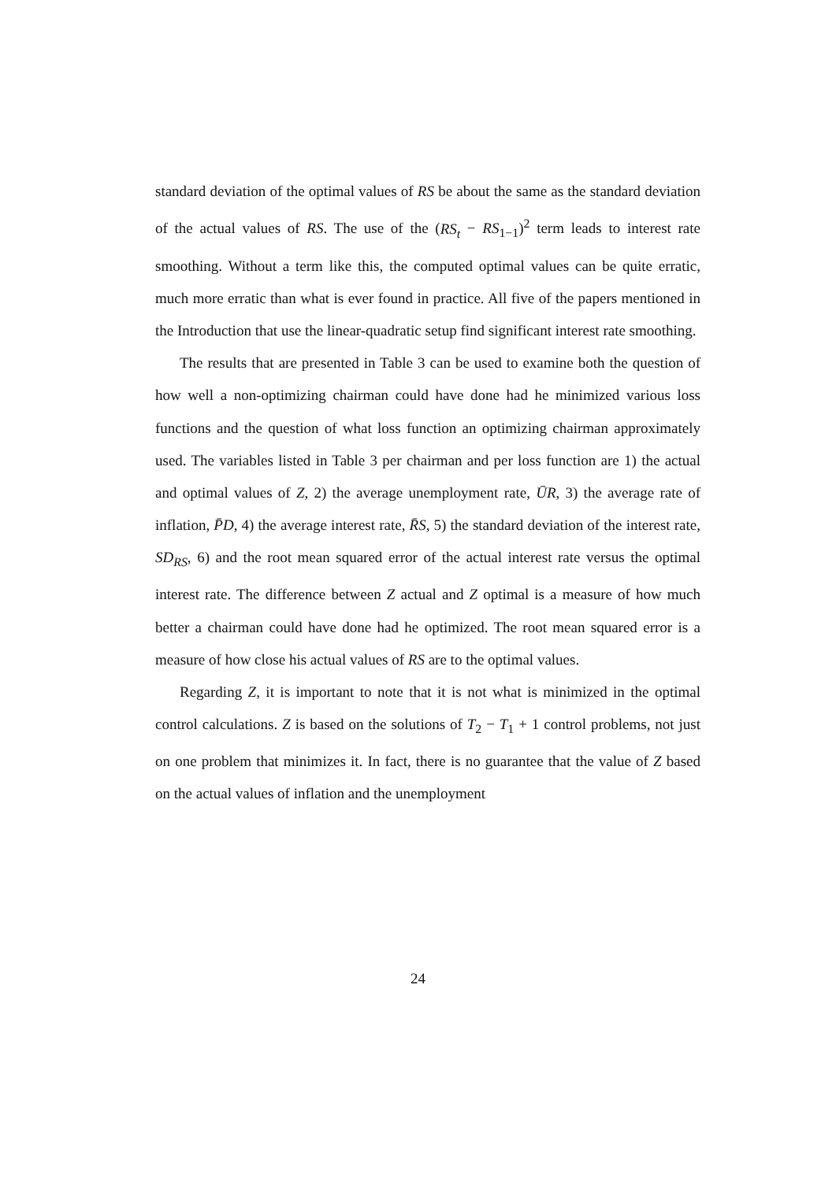standard deviation of the optimal values of RS be about the same as the standard deviation of the actual values of RS. The use of the (RS<sub>t</sub> − RS<sub>1−1</sub>)<sup>2</sup> term leads to interest rate smoothing. Without a term like this, the computed optimal values can be quite erratic, much more erratic than what is ever found in practice. All five of the papers mentioned in the Introduction that use the linear-quadratic setup find significant interest rate smoothing.
The results that are presented in Table 3 can be used to examine both the question of how well a non-optimizing chairman could have done had he minimized various loss functions and the question of what loss function an optimizing chairman approximately used. The variables listed in Table 3 per chairman and per loss function are 1) the actual and optimal values of Z, 2) the average unemployment rate, ŪR, 3) the average rate of inflation, P̄D, 4) the average interest rate, R̄S, 5) the standard deviation of the interest rate, SD<sub>RS</sub>, 6) and the root mean squared error of the actual interest rate versus the optimal interest rate. The difference between Z actual and Z optimal is a measure of how much better a chairman could have done had he optimized. The root mean squared error is a measure of how close his actual values of RS are to the optimal values.
Regarding Z, it is important to note that it is not what is minimized in the optimal control calculations. Z is based on the solutions of T<sub>2</sub> − T<sub>1</sub> + 1 control problems, not just on one problem that minimizes it. In fact, there is no guarantee that the value of Z based on the actual values of inflation and the unemployment
24